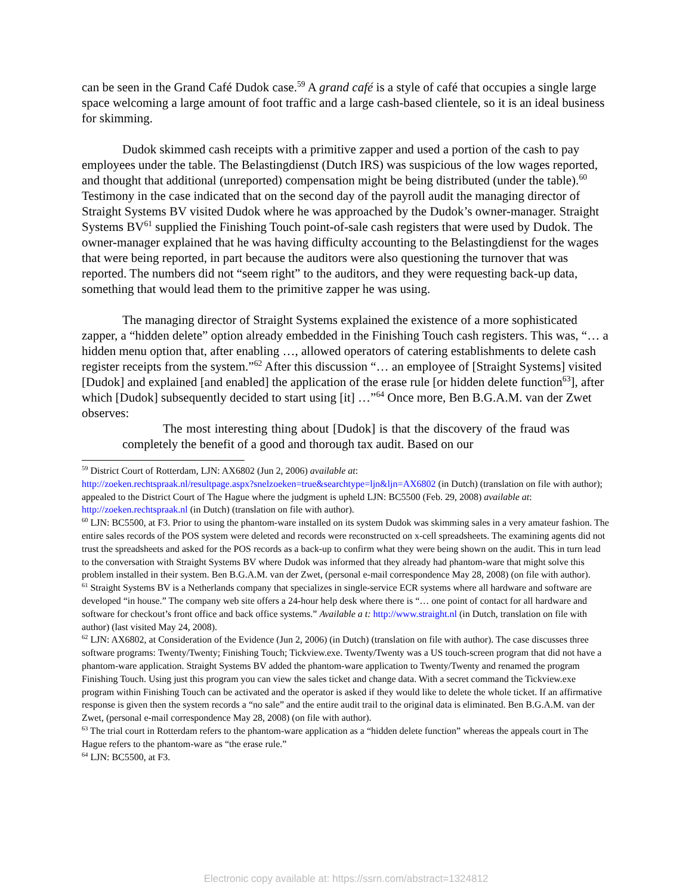can be seen in the Grand Café Dudok case.<sup>59</sup> A grand café is a style of café that occupies a single large space welcoming a large amount of foot traffic and a large cash-based clientele, so it is an ideal business for skimming.
Dudok skimmed cash receipts with a primitive zapper and used a portion of the cash to pay employees under the table. The Belastingdienst (Dutch IRS) was suspicious of the low wages reported, and thought that additional (unreported) compensation might be being distributed (under the table).<sup>60</sup> Testimony in the case indicated that on the second day of the payroll audit the managing director of Straight Systems BV visited Dudok where he was approached by the Dudok’s owner-manager. Straight Systems BV<sup>61</sup> supplied the Finishing Touch point-of-sale cash registers that were used by Dudok. The owner-manager explained that he was having difficulty accounting to the Belastingdienst for the wages that were being reported, in part because the auditors were also questioning the turnover that was reported. The numbers did not “seem right” to the auditors, and they were requesting back-up data, something that would lead them to the primitive zapper he was using.
The managing director of Straight Systems explained the existence of a more sophisticated zapper, a “hidden delete” option already embedded in the Finishing Touch cash registers. This was, “… a hidden menu option that, after enabling …, allowed operators of catering establishments to delete cash register receipts from the system.”<sup>62</sup> After this discussion “… an employee of [Straight Systems] visited [Dudok] and explained [and enabled] the application of the erase rule [or hidden delete function<sup>63</sup>], after which [Dudok] subsequently decided to start using [it] …”<sup>64</sup> Once more, Ben B.G.A.M. van der Zwet observes:
The most interesting thing about [Dudok] is that the discovery of the fraud was completely the benefit of a good and thorough tax audit. Based on our
<sup>59</sup> District Court of Rotterdam, LJN: AX6802 (Jun 2, 2006) available at:
http://zoeken.rechtspraak.nl/resultpage.aspx?snelzoeken=true&searchtype=ljn&ljn=AX6802 (in Dutch) (translation on file with author); appealed to the District Court of The Hague where the judgment is upheld LJN: BC5500 (Feb. 29, 2008) available at: http://zoeken.rechtspraak.nl (in Dutch) (translation on file with author).
<sup>60</sup> LJN: BC5500, at F3. Prior to using the phantom-ware installed on its system Dudok was skimming sales in a very amateur fashion. The entire sales records of the POS system were deleted and records were reconstructed on x-cell spreadsheets. The examining agents did not trust the spreadsheets and asked for the POS records as a back-up to confirm what they were being shown on the audit. This in turn lead to the conversation with Straight Systems BV where Dudok was informed that they already had phantom-ware that might solve this problem installed in their system. Ben B.G.A.M. van der Zwet, (personal e-mail correspondence May 28, 2008) (on file with author).
<sup>61</sup> Straight Systems BV is a Netherlands company that specializes in single-service ECR systems where all hardware and software are developed “in house.” The company web site offers a 24-hour help desk where there is “… one point of contact for all hardware and software for checkout’s front office and back office systems.” Available a t: http://www.straight.nl (in Dutch, translation on file with author) (last visited May 24, 2008).
<sup>62</sup> LJN: AX6802, at Consideration of the Evidence (Jun 2, 2006) (in Dutch) (translation on file with author). The case discusses three software programs: Twenty/Twenty; Finishing Touch; Tickview.exe. Twenty/Twenty was a US touch-screen program that did not have a phantom-ware application. Straight Systems BV added the phantom-ware application to Twenty/Twenty and renamed the program Finishing Touch. Using just this program you can view the sales ticket and change data. With a secret command the Tickview.exe program within Finishing Touch can be activated and the operator is asked if they would like to delete the whole ticket. If an affirmative response is given then the system records a “no sale” and the entire audit trail to the original data is eliminated. Ben B.G.A.M. van der Zwet, (personal e-mail correspondence May 28, 2008) (on file with author).
<sup>63</sup> The trial court in Rotterdam refers to the phantom-ware application as a “hidden delete function” whereas the appeals court in The Hague refers to the phantom-ware as “the erase rule.”
<sup>64</sup> LJN: BC5500, at F3.
Electronic copy available at: https://ssrn.com/abstract=1324812